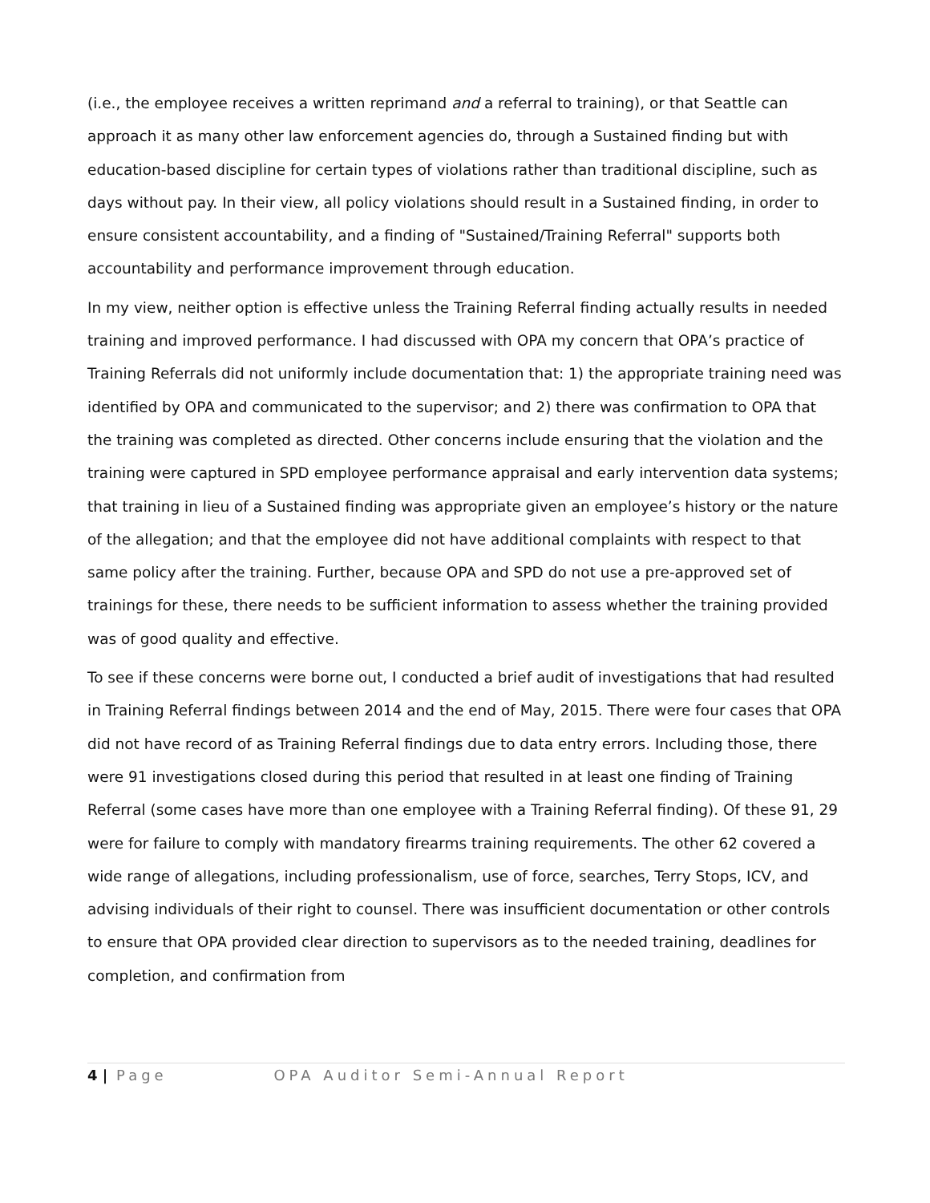(i.e., the employee receives a written reprimand and a referral to training), or that Seattle can approach it as many other law enforcement agencies do, through a Sustained finding but with education-based discipline for certain types of violations rather than traditional discipline, such as days without pay. In their view, all policy violations should result in a Sustained finding, in order to ensure consistent accountability, and a finding of "Sustained/Training Referral" supports both accountability and performance improvement through education.
In my view, neither option is effective unless the Training Referral finding actually results in needed training and improved performance. I had discussed with OPA my concern that OPA’s practice of Training Referrals did not uniformly include documentation that: 1) the appropriate training need was identified by OPA and communicated to the supervisor; and 2) there was confirmation to OPA that the training was completed as directed. Other concerns include ensuring that the violation and the training were captured in SPD employee performance appraisal and early intervention data systems; that training in lieu of a Sustained finding was appropriate given an employee’s history or the nature of the allegation; and that the employee did not have additional complaints with respect to that same policy after the training. Further, because OPA and SPD do not use a pre-approved set of trainings for these, there needs to be sufficient information to assess whether the training provided was of good quality and effective.
To see if these concerns were borne out, I conducted a brief audit of investigations that had resulted in Training Referral findings between 2014 and the end of May, 2015. There were four cases that OPA did not have record of as Training Referral findings due to data entry errors. Including those, there were 91 investigations closed during this period that resulted in at least one finding of Training Referral (some cases have more than one employee with a Training Referral finding). Of these 91, 29 were for failure to comply with mandatory firearms training requirements. The other 62 covered a wide range of allegations, including professionalism, use of force, searches, Terry Stops, ICV, and advising individuals of their right to counsel. There was insufficient documentation or other controls to ensure that OPA provided clear direction to supervisors as to the needed training, deadlines for completion, and confirmation from
4 | Page OPA Auditor Semi-Annual Report